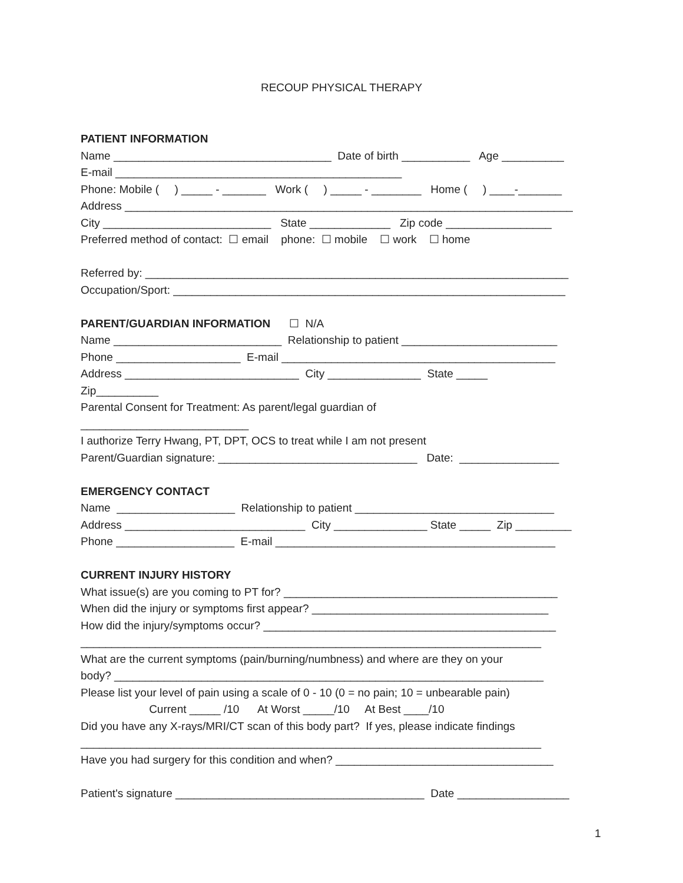RECOUP PHYSICAL THERAPY
PATIENT INFORMATION
Name ___________________________________ Date of birth ___________ Age __________
E-mail ______________________________________________
Phone: Mobile ( ) _____ - _______ Work ( ) _____ - ________ Home ( ) ____-_______
Address ________________________________________________________________________
City ___________________________ State _____________ Zip code _________________
Preferred method of contact: ☐ email phone: ☐ mobile ☐ work ☐ home
Referred by: ____________________________________________________________________
Occupation/Sport: _______________________________________________________________
PARENT/GUARDIAN INFORMATION ☐ N/A
Name ___________________________ Relationship to patient _________________________
Phone ____________________ E-mail ____________________________________________
Address ____________________________ City _______________ State _____
Zip__________
Parental Consent for Treatment: As parent/legal guardian of
___________________________
I authorize Terry Hwang, PT, DPT, OCS to treat while I am not present
Parent/Guardian signature: ________________________________ Date: ________________
EMERGENCY CONTACT
Name ___________________ Relationship to patient ________________________________
Address _____________________________ City _______________ State _____ Zip _________
Phone ___________________ E-mail _____________________________________________
CURRENT INJURY HISTORY
What issue(s) are you coming to PT for? ____________________________________________
When did the injury or symptoms first appear? ______________________________________
How did the injury/symptoms occur? _______________________________________________
__________________________________________________________________________
What are the current symptoms (pain/burning/numbness) and where are they on your
body? _____________________________________________________________________
Please list your level of pain using a scale of 0 - 10 (0 = no pain; 10 = unbearable pain)
Current _____ /10 At Worst _____/10 At Best ____/10
Did you have any X-rays/MRI/CT scan of this body part? If yes, please indicate findings
__________________________________________________________________________
Have you had surgery for this condition and when? ___________________________________
Patient's signature ________________________________________ Date __________________
1